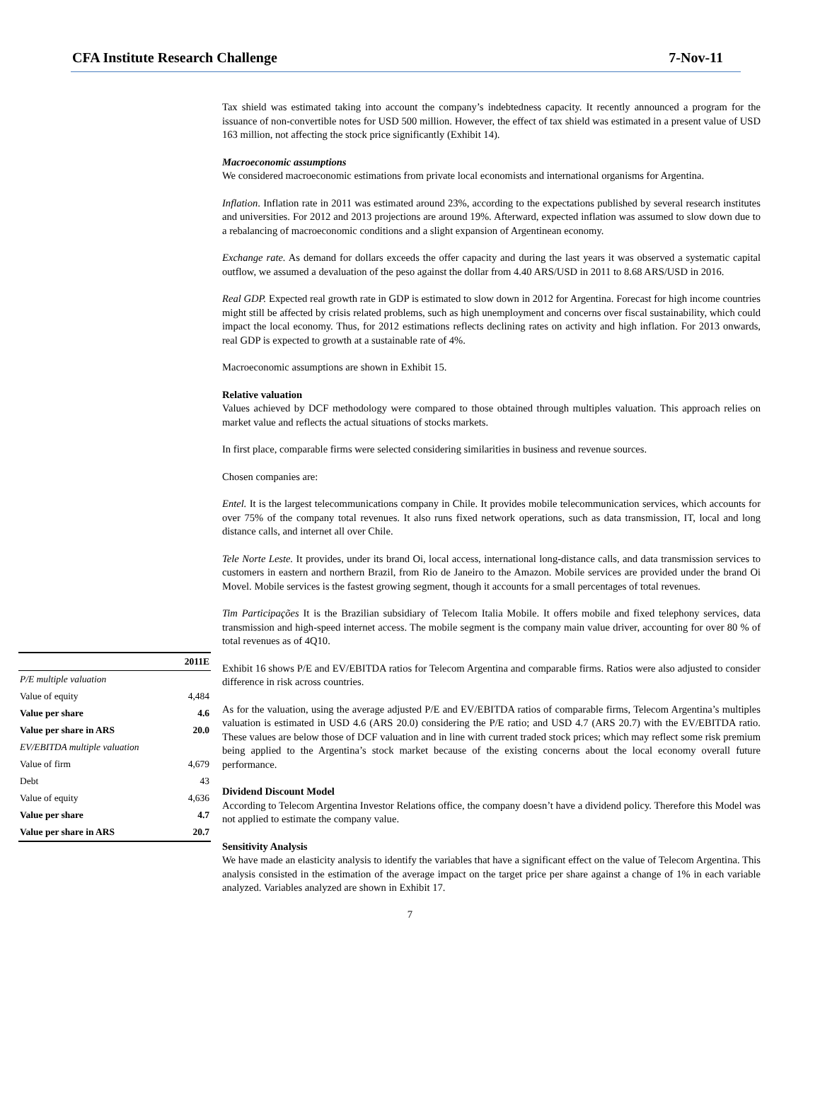CFA Institute Research Challenge 7-Nov-11
| | 2011E |
| --- | --- |
| P/E multiple valuation | |
| Value of equity | 4,484 |
| Value per share | 4.6 |
| Value per share in ARS | 20.0 |
| EV/EBITDA multiple valuation | |
| Value of firm | 4,679 |
| Debt | 43 |
| Value of equity | 4,636 |
| Value per share | 4.7 |
| Value per share in ARS | 20.7 |
Tax shield was estimated taking into account the company’s indebtedness capacity. It recently announced a program for the issuance of non-convertible notes for USD 500 million. However, the effect of tax shield was estimated in a present value of USD 163 million, not affecting the stock price significantly (Exhibit 14).
Macroeconomic assumptions
We considered macroeconomic estimations from private local economists and international organisms for Argentina.
Inflation. Inflation rate in 2011 was estimated around 23%, according to the expectations published by several research institutes and universities. For 2012 and 2013 projections are around 19%. Afterward, expected inflation was assumed to slow down due to a rebalancing of macroeconomic conditions and a slight expansion of Argentinean economy.
Exchange rate. As demand for dollars exceeds the offer capacity and during the last years it was observed a systematic capital outflow, we assumed a devaluation of the peso against the dollar from 4.40 ARS/USD in 2011 to 8.68 ARS/USD in 2016.
Real GDP. Expected real growth rate in GDP is estimated to slow down in 2012 for Argentina. Forecast for high income countries might still be affected by crisis related problems, such as high unemployment and concerns over fiscal sustainability, which could impact the local economy. Thus, for 2012 estimations reflects declining rates on activity and high inflation. For 2013 onwards, real GDP is expected to growth at a sustainable rate of 4%.
Macroeconomic assumptions are shown in Exhibit 15.
Relative valuation
Values achieved by DCF methodology were compared to those obtained through multiples valuation. This approach relies on market value and reflects the actual situations of stocks markets.
In first place, comparable firms were selected considering similarities in business and revenue sources.
Chosen companies are:
Entel. It is the largest telecommunications company in Chile. It provides mobile telecommunication services, which accounts for over 75% of the company total revenues. It also runs fixed network operations, such as data transmission, IT, local and long distance calls, and internet all over Chile.
Tele Norte Leste. It provides, under its brand Oi, local access, international long-distance calls, and data transmission services to customers in eastern and northern Brazil, from Rio de Janeiro to the Amazon. Mobile services are provided under the brand Oi Movel. Mobile services is the fastest growing segment, though it accounts for a small percentages of total revenues.
Tim Participações It is the Brazilian subsidiary of Telecom Italia Mobile. It offers mobile and fixed telephony services, data transmission and high-speed internet access. The mobile segment is the company main value driver, accounting for over 80 % of total revenues as of 4Q10.
Exhibit 16 shows P/E and EV/EBITDA ratios for Telecom Argentina and comparable firms. Ratios were also adjusted to consider difference in risk across countries.
As for the valuation, using the average adjusted P/E and EV/EBITDA ratios of comparable firms, Telecom Argentina’s multiples valuation is estimated in USD 4.6 (ARS 20.0) considering the P/E ratio; and USD 4.7 (ARS 20.7) with the EV/EBITDA ratio. These values are below those of DCF valuation and in line with current traded stock prices; which may reflect some risk premium being applied to the Argentina’s stock market because of the existing concerns about the local economy overall future performance.
Dividend Discount Model
According to Telecom Argentina Investor Relations office, the company doesn’t have a dividend policy. Therefore this Model was not applied to estimate the company value.
Sensitivity Analysis
We have made an elasticity analysis to identify the variables that have a significant effect on the value of Telecom Argentina. This analysis consisted in the estimation of the average impact on the target price per share against a change of 1% in each variable analyzed. Variables analyzed are shown in Exhibit 17.
7